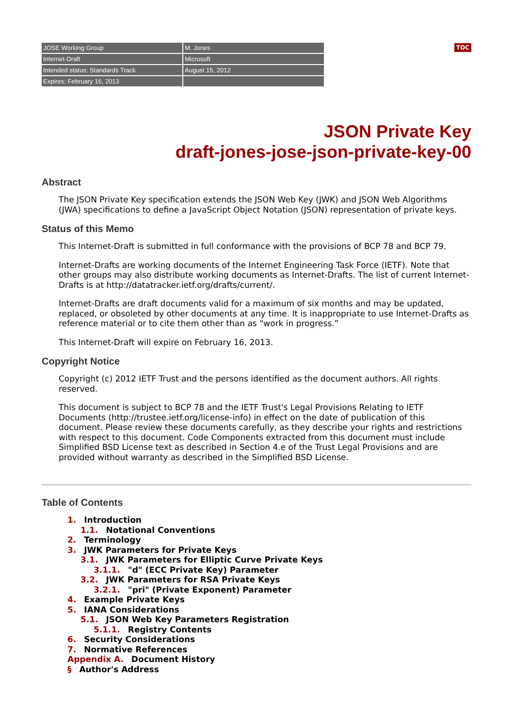| JOSE Working Group | M. Jones |
| Internet-Draft | Microsoft |
| Intended status: Standards Track | August 15, 2012 |
| Expires: February 16, 2013 | |
TOC
JSON Private Key
draft-jones-jose-json-private-key-00
Abstract
The JSON Private Key specification extends the JSON Web Key (JWK) and JSON Web Algorithms (JWA) specifications to define a JavaScript Object Notation (JSON) representation of private keys.
Status of this Memo
This Internet-Draft is submitted in full conformance with the provisions of BCP 78 and BCP 79.
Internet-Drafts are working documents of the Internet Engineering Task Force (IETF). Note that other groups may also distribute working documents as Internet-Drafts. The list of current Internet-Drafts is at http://datatracker.ietf.org/drafts/current/.
Internet-Drafts are draft documents valid for a maximum of six months and may be updated, replaced, or obsoleted by other documents at any time. It is inappropriate to use Internet-Drafts as reference material or to cite them other than as “work in progress.”
This Internet-Draft will expire on February 16, 2013.
Copyright Notice
Copyright (c) 2012 IETF Trust and the persons identified as the document authors. All rights reserved.
This document is subject to BCP 78 and the IETF Trust's Legal Provisions Relating to IETF Documents (http://trustee.ietf.org/license-info) in effect on the date of publication of this document. Please review these documents carefully, as they describe your rights and restrictions with respect to this document. Code Components extracted from this document must include Simplified BSD License text as described in Section 4.e of the Trust Legal Provisions and are provided without warranty as described in the Simplified BSD License.
Table of Contents
1. Introduction
1.1. Notational Conventions
2. Terminology
3. JWK Parameters for Private Keys
3.1. JWK Parameters for Elliptic Curve Private Keys
3.1.1. "d" (ECC Private Key) Parameter
3.2. JWK Parameters for RSA Private Keys
3.2.1. "pri" (Private Exponent) Parameter
4. Example Private Keys
5. IANA Considerations
5.1. JSON Web Key Parameters Registration
5.1.1. Registry Contents
6. Security Considerations
7. Normative References
Appendix A. Document History
§ Author's Address